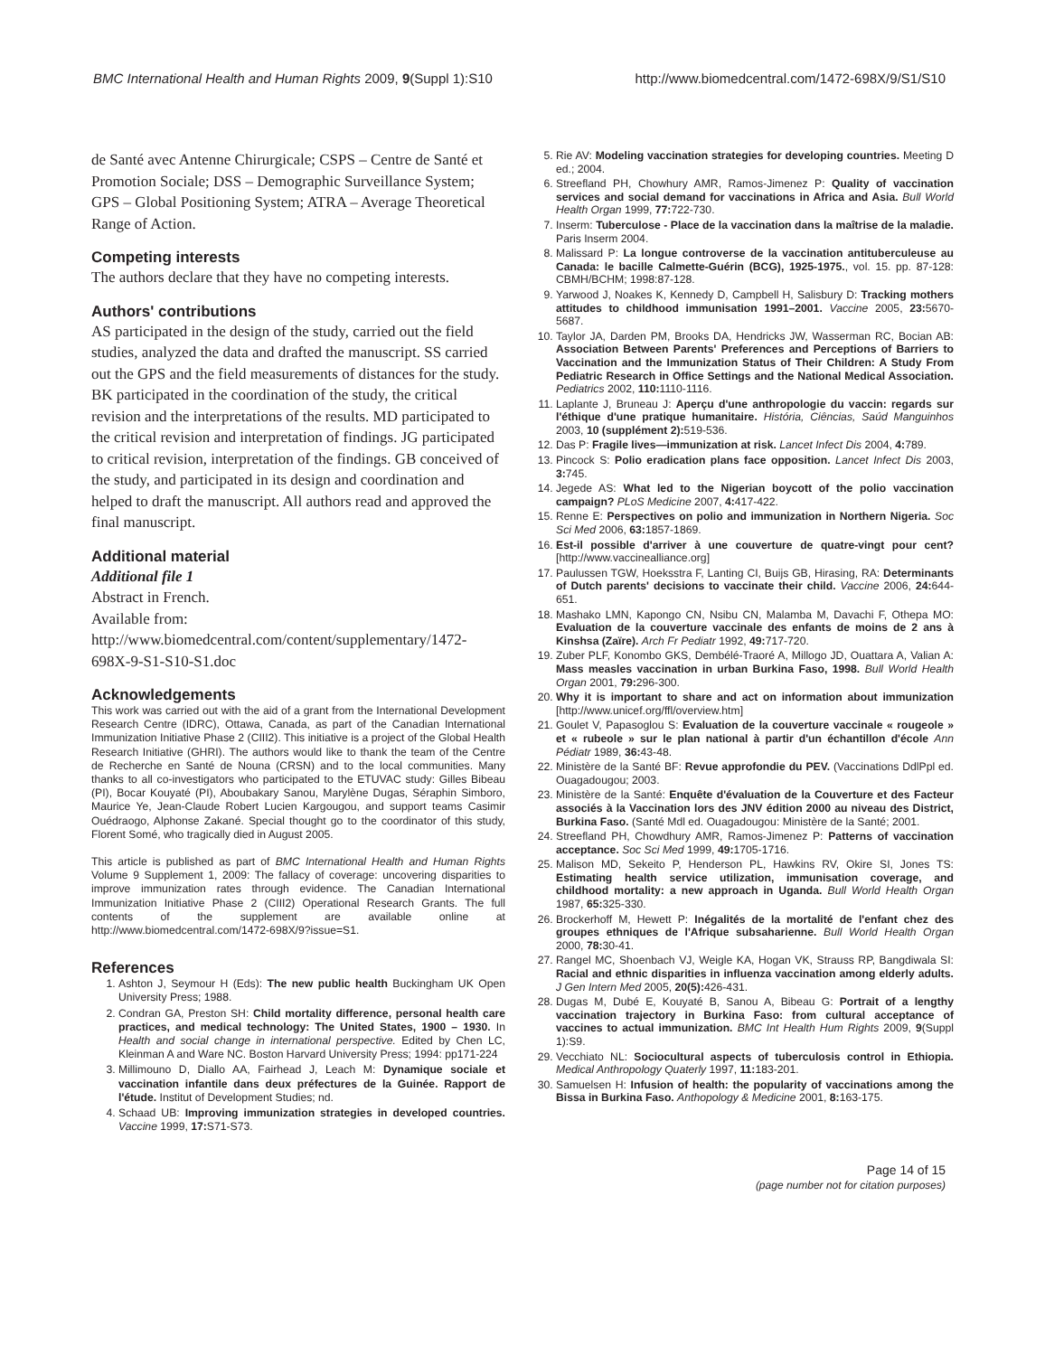BMC International Health and Human Rights 2009, 9(Suppl 1):S10 http://www.biomedcentral.com/1472-698X/9/S1/S10
de Santé avec Antenne Chirurgicale; CSPS – Centre de Santé et Promotion Sociale; DSS – Demographic Surveillance System; GPS – Global Positioning System; ATRA – Average Theoretical Range of Action.
Competing interests
The authors declare that they have no competing interests.
Authors' contributions
AS participated in the design of the study, carried out the field studies, analyzed the data and drafted the manuscript. SS carried out the GPS and the field measurements of distances for the study. BK participated in the coordination of the study, the critical revision and the interpretations of the results. MD participated to the critical revision and interpretation of findings. JG participated to critical revision, interpretation of the findings. GB conceived of the study, and participated in its design and coordination and helped to draft the manuscript. All authors read and approved the final manuscript.
Additional material
Additional file 1
Abstract in French.
Available from:
http://www.biomedcentral.com/content/supplementary/1472-698X-9-S1-S10-S1.doc
Acknowledgements
This work was carried out with the aid of a grant from the International Development Research Centre (IDRC), Ottawa, Canada, as part of the Canadian International Immunization Initiative Phase 2 (CIII2). This initiative is a project of the Global Health Research Initiative (GHRI). The authors would like to thank the team of the Centre de Recherche en Santé de Nouna (CRSN) and to the local communities. Many thanks to all co-investigators who participated to the ETUVAC study: Gilles Bibeau (PI), Bocar Kouyaté (PI), Aboubakary Sanou, Marylène Dugas, Séraphin Simboro, Maurice Ye, Jean-Claude Robert Lucien Kargougou, and support teams Casimir Ouédraogo, Alphonse Zakané. Special thought go to the coordinator of this study, Florent Somé, who tragically died in August 2005.
This article is published as part of BMC International Health and Human Rights Volume 9 Supplement 1, 2009: The fallacy of coverage: uncovering disparities to improve immunization rates through evidence. The Canadian International Immunization Initiative Phase 2 (CIII2) Operational Research Grants. The full contents of the supplement are available online at http://www.biomedcentral.com/1472-698X/9?issue=S1.
References
1. Ashton J, Seymour H (Eds): The new public health Buckingham UK Open University Press; 1988.
2. Condran GA, Preston SH: Child mortality difference, personal health care practices, and medical technology: The United States, 1900 – 1930. In Health and social change in international perspective. Edited by Chen LC, Kleinman A and Ware NC. Boston Harvard University Press; 1994: pp171-224
3. Millimouno D, Diallo AA, Fairhead J, Leach M: Dynamique sociale et vaccination infantile dans deux préfectures de la Guinée. Rapport de l'étude. Institut of Development Studies; nd.
4. Schaad UB: Improving immunization strategies in developed countries. Vaccine 1999, 17: S71-S73.
5. Rie AV: Modeling vaccination strategies for developing countries. Meeting D ed.; 2004.
6. Streefland PH, Chowhury AMR, Ramos-Jimenez P: Quality of vaccination services and social demand for vaccinations in Africa and Asia. Bull World Health Organ 1999, 77: 722-730.
7. Inserm: Tuberculose - Place de la vaccination dans la maîtrise de la maladie. Paris Inserm 2004.
8. Malissard P: La longue controverse de la vaccination antituberculeuse au Canada: le bacille Calmette-Guérin (BCG), 1925-1975., vol. 15. pp. 87-128: CBMH/BCHM; 1998:87-128.
9. Yarwood J, Noakes K, Kennedy D, Campbell H, Salisbury D: Tracking mothers attitudes to childhood immunisation 1991–2001. Vaccine 2005, 23: 5670-5687.
10. Taylor JA, Darden PM, Brooks DA, Hendricks JW, Wasserman RC, Bocian AB: Association Between Parents' Preferences and Perceptions of Barriers to Vaccination and the Immunization Status of Their Children: A Study From Pediatric Research in Office Settings and the National Medical Association. Pediatrics 2002, 110: 1110-1116.
11. Laplante J, Bruneau J: Aperçu d'une anthropologie du vaccin: regards sur l'éthique d'une pratique humanitaire. História, Ciências, Saúd Manguinhos 2003, 10 (supplément 2): 519-536.
12. Das P: Fragile lives—immunization at risk. Lancet Infect Dis 2004, 4: 789.
13. Pincock S: Polio eradication plans face opposition. Lancet Infect Dis 2003, 3: 745.
14. Jegede AS: What led to the Nigerian boycott of the polio vaccination campaign? PLoS Medicine 2007, 4: 417-422.
15. Renne E: Perspectives on polio and immunization in Northern Nigeria. Soc Sci Med 2006, 63: 1857-1869.
16. Est-il possible d'arriver à une couverture de quatre-vingt pour cent? [http://www.vaccinealliance.org]
17. Paulussen TGW, Hoeksstra F, Lanting CI, Buijs GB, Hirasing, RA: Determinants of Dutch parents' decisions to vaccinate their child. Vaccine 2006, 24: 644-651.
18. Mashako LMN, Kapongo CN, Nsibu CN, Malamba M, Davachi F, Othepa MO: Evaluation de la couverture vaccinale des enfants de moins de 2 ans à Kinshsa (Zaïre). Arch Fr Pediatr 1992, 49: 717-720.
19. Zuber PLF, Konombo GKS, Dembélé-Traoré A, Millogo JD, Ouattara A, Valian A: Mass measles vaccination in urban Burkina Faso, 1998. Bull World Health Organ 2001, 79: 296-300.
20. Why it is important to share and act on information about immunization [http://www.unicef.org/ffl/overview.htm]
21. Goulet V, Papasoglou S: Evaluation de la couverture vaccinale « rougeole » et « rubeole » sur le plan national à partir d'un échantillon d'école Ann Pédiatr 1989, 36: 43-48.
22. Ministère de la Santé BF: Revue approfondie du PEV. (Vaccinations DdlPpl ed. Ouagadougou; 2003.
23. Ministère de la Santé: Enquête d'évaluation de la Couverture et des Facteur associés à la Vaccination lors des JNV édition 2000 au niveau des District, Burkina Faso. (Santé Mdl ed. Ouagadougou: Ministère de la Santé; 2001.
24. Streefland PH, Chowdhury AMR, Ramos-Jimenez P: Patterns of vaccination acceptance. Soc Sci Med 1999, 49: 1705-1716.
25. Malison MD, Sekeito P, Henderson PL, Hawkins RV, Okire SI, Jones TS: Estimating health service utilization, immunisation coverage, and childhood mortality: a new approach in Uganda. Bull World Health Organ 1987, 65: 325-330.
26. Brockerhoff M, Hewett P: Inégalités de la mortalité de l'enfant chez des groupes ethniques de l'Afrique subsaharienne. Bull World Health Organ 2000, 78: 30-41.
27. Rangel MC, Shoenbach VJ, Weigle KA, Hogan VK, Strauss RP, Bangdiwala SI: Racial and ethnic disparities in influenza vaccination among elderly adults. J Gen Intern Med 2005, 20(5): 426-431.
28. Dugas M, Dubé E, Kouyaté B, Sanou A, Bibeau G: Portrait of a lengthy vaccination trajectory in Burkina Faso: from cultural acceptance of vaccines to actual immunization. BMC Int Health Hum Rights 2009, 9(Suppl 1):S9.
29. Vecchiato NL: Sociocultural aspects of tuberculosis control in Ethiopia. Medical Anthropology Quaterly 1997, 11: 183-201.
30. Samuelsen H: Infusion of health: the popularity of vaccinations among the Bissa in Burkina Faso. Anthopology & Medicine 2001, 8: 163-175.
Page 14 of 15
(page number not for citation purposes)